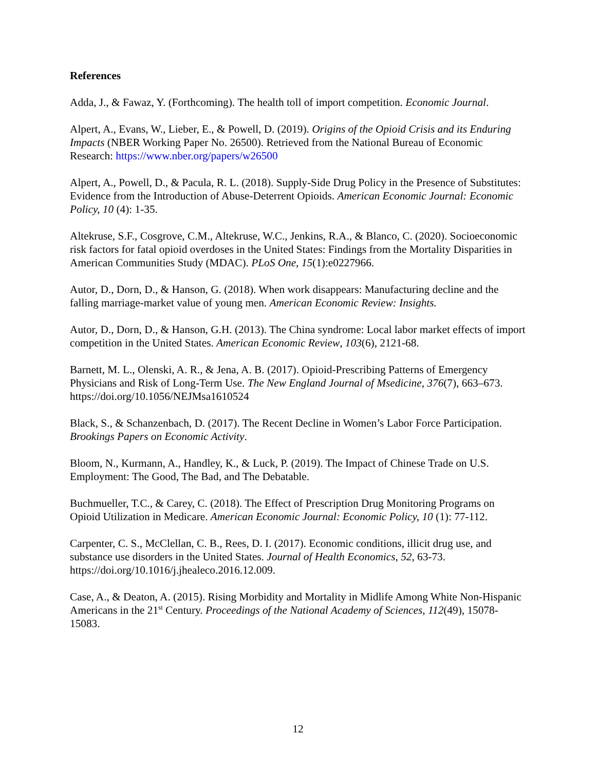References
Adda, J., & Fawaz, Y. (Forthcoming). The health toll of import competition. Economic Journal.
Alpert, A., Evans, W., Lieber, E., & Powell, D. (2019). Origins of the Opioid Crisis and its Enduring Impacts (NBER Working Paper No. 26500). Retrieved from the National Bureau of Economic Research: https://www.nber.org/papers/w26500
Alpert, A., Powell, D., & Pacula, R. L. (2018). Supply-Side Drug Policy in the Presence of Substitutes: Evidence from the Introduction of Abuse-Deterrent Opioids. American Economic Journal: Economic Policy, 10 (4): 1-35.
Altekruse, S.F., Cosgrove, C.M., Altekruse, W.C., Jenkins, R.A., & Blanco, C. (2020). Socioeconomic risk factors for fatal opioid overdoses in the United States: Findings from the Mortality Disparities in American Communities Study (MDAC). PLoS One, 15(1):e0227966.
Autor, D., Dorn, D., & Hanson, G. (2018). When work disappears: Manufacturing decline and the falling marriage-market value of young men. American Economic Review: Insights.
Autor, D., Dorn, D., & Hanson, G.H. (2013). The China syndrome: Local labor market effects of import competition in the United States. American Economic Review, 103(6), 2121-68.
Barnett, M. L., Olenski, A. R., & Jena, A. B. (2017). Opioid-Prescribing Patterns of Emergency Physicians and Risk of Long-Term Use. The New England Journal of Msedicine, 376(7), 663–673. https://doi.org/10.1056/NEJMsa1610524
Black, S., & Schanzenbach, D. (2017). The Recent Decline in Women’s Labor Force Participation. Brookings Papers on Economic Activity.
Bloom, N., Kurmann, A., Handley, K., & Luck, P. (2019). The Impact of Chinese Trade on U.S. Employment: The Good, The Bad, and The Debatable.
Buchmueller, T.C., & Carey, C. (2018). The Effect of Prescription Drug Monitoring Programs on Opioid Utilization in Medicare. American Economic Journal: Economic Policy, 10 (1): 77-112.
Carpenter, C. S., McClellan, C. B., Rees, D. I. (2017). Economic conditions, illicit drug use, and substance use disorders in the United States. Journal of Health Economics, 52, 63-73. https://doi.org/10.1016/j.jhealeco.2016.12.009.
Case, A., & Deaton, A. (2015). Rising Morbidity and Mortality in Midlife Among White Non-Hispanic Americans in the 21<sup>st</sup> Century. Proceedings of the National Academy of Sciences, 112(49), 15078-15083.
12